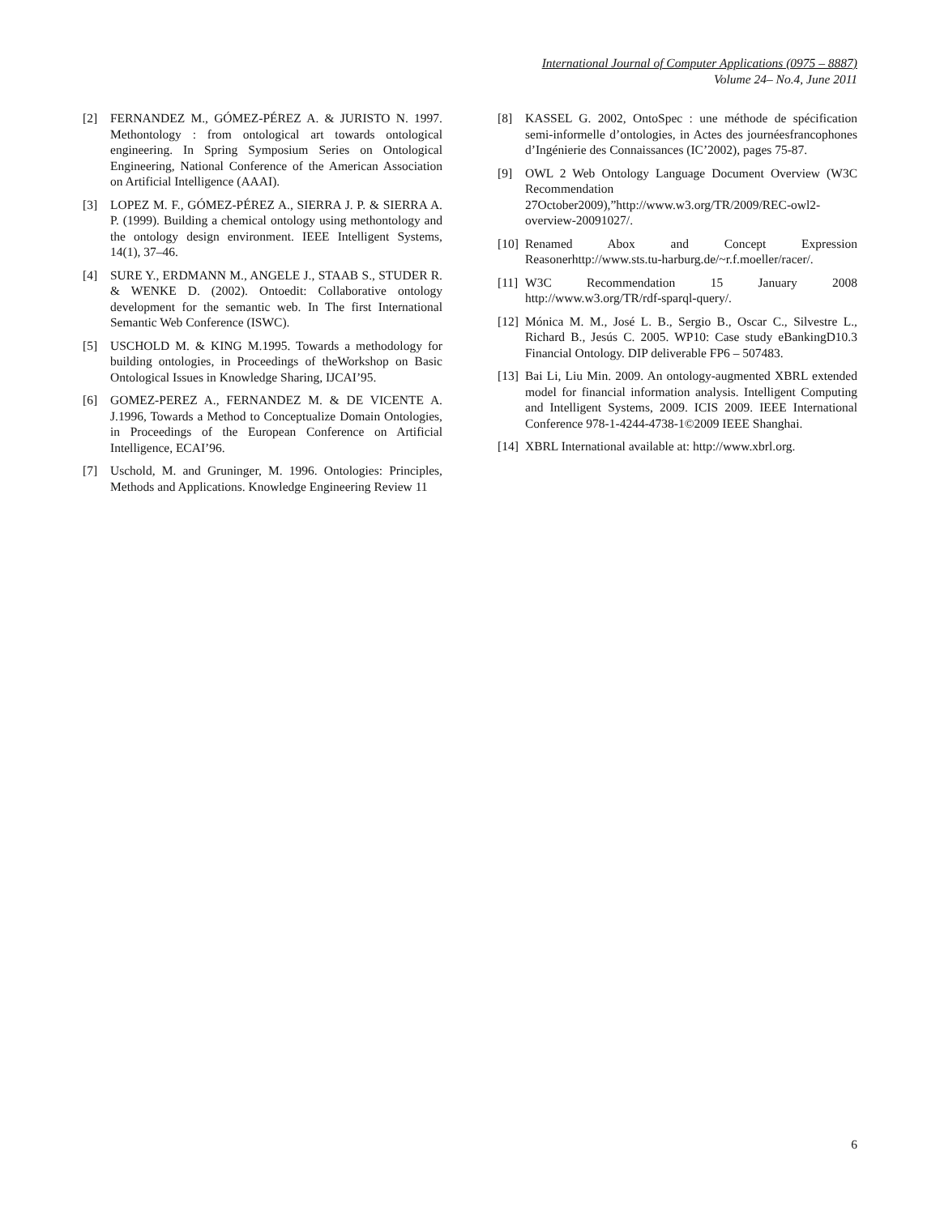International Journal of Computer Applications (0975 – 8887)
Volume 24– No.4, June 2011
[2] FERNANDEZ M., GÓMEZ-PÉREZ A. & JURISTO N. 1997. Methontology : from ontological art towards ontological engineering. In Spring Symposium Series on Ontological Engineering, National Conference of the American Association on Artificial Intelligence (AAAI).
[3] LOPEZ M. F., GÓMEZ-PÉREZ A., SIERRA J. P. & SIERRA A. P. (1999). Building a chemical ontology using methontology and the ontology design environment. IEEE Intelligent Systems, 14(1), 37–46.
[4] SURE Y., ERDMANN M., ANGELE J., STAAB S., STUDER R. & WENKE D. (2002). Ontoedit: Collaborative ontology development for the semantic web. In The first International Semantic Web Conference (ISWC).
[5] USCHOLD M. & KING M.1995. Towards a methodology for building ontologies, in Proceedings of theWorkshop on Basic Ontological Issues in Knowledge Sharing, IJCAI’95.
[6] GOMEZ-PEREZ A., FERNANDEZ M. & DE VICENTE A. J.1996, Towards a Method to Conceptualize Domain Ontologies, in Proceedings of the European Conference on Artificial Intelligence, ECAI’96.
[7] Uschold, M. and Gruninger, M. 1996. Ontologies: Principles, Methods and Applications. Knowledge Engineering Review 11
[8] KASSEL G. 2002, OntoSpec : une méthode de spécification semi-informelle d’ontologies, in Actes des journéesfrancophones d’Ingénierie des Connaissances (IC’2002), pages 75-87.
[9] OWL 2 Web Ontology Language Document Overview (W3C Recommendation 27October2009),”http://www.w3.org/TR/2009/REC-owl2-overview-20091027/.
[10] Renamed Abox and Concept Expression Reasonerhttp://www.sts.tu-harburg.de/~r.f.moeller/racer/.
[11] W3C Recommendation 15 January 2008 http://www.w3.org/TR/rdf-sparql-query/.
[12] Mónica M. M., José L. B., Sergio B., Oscar C., Silvestre L., Richard B., Jesús C. 2005. WP10: Case study eBankingD10.3 Financial Ontology. DIP deliverable FP6 – 507483.
[13] Bai Li, Liu Min. 2009. An ontology-augmented XBRL extended model for financial information analysis. Intelligent Computing and Intelligent Systems, 2009. ICIS 2009. IEEE International Conference 978-1-4244-4738-1©2009 IEEE Shanghai.
[14] XBRL International available at: http://www.xbrl.org.
6